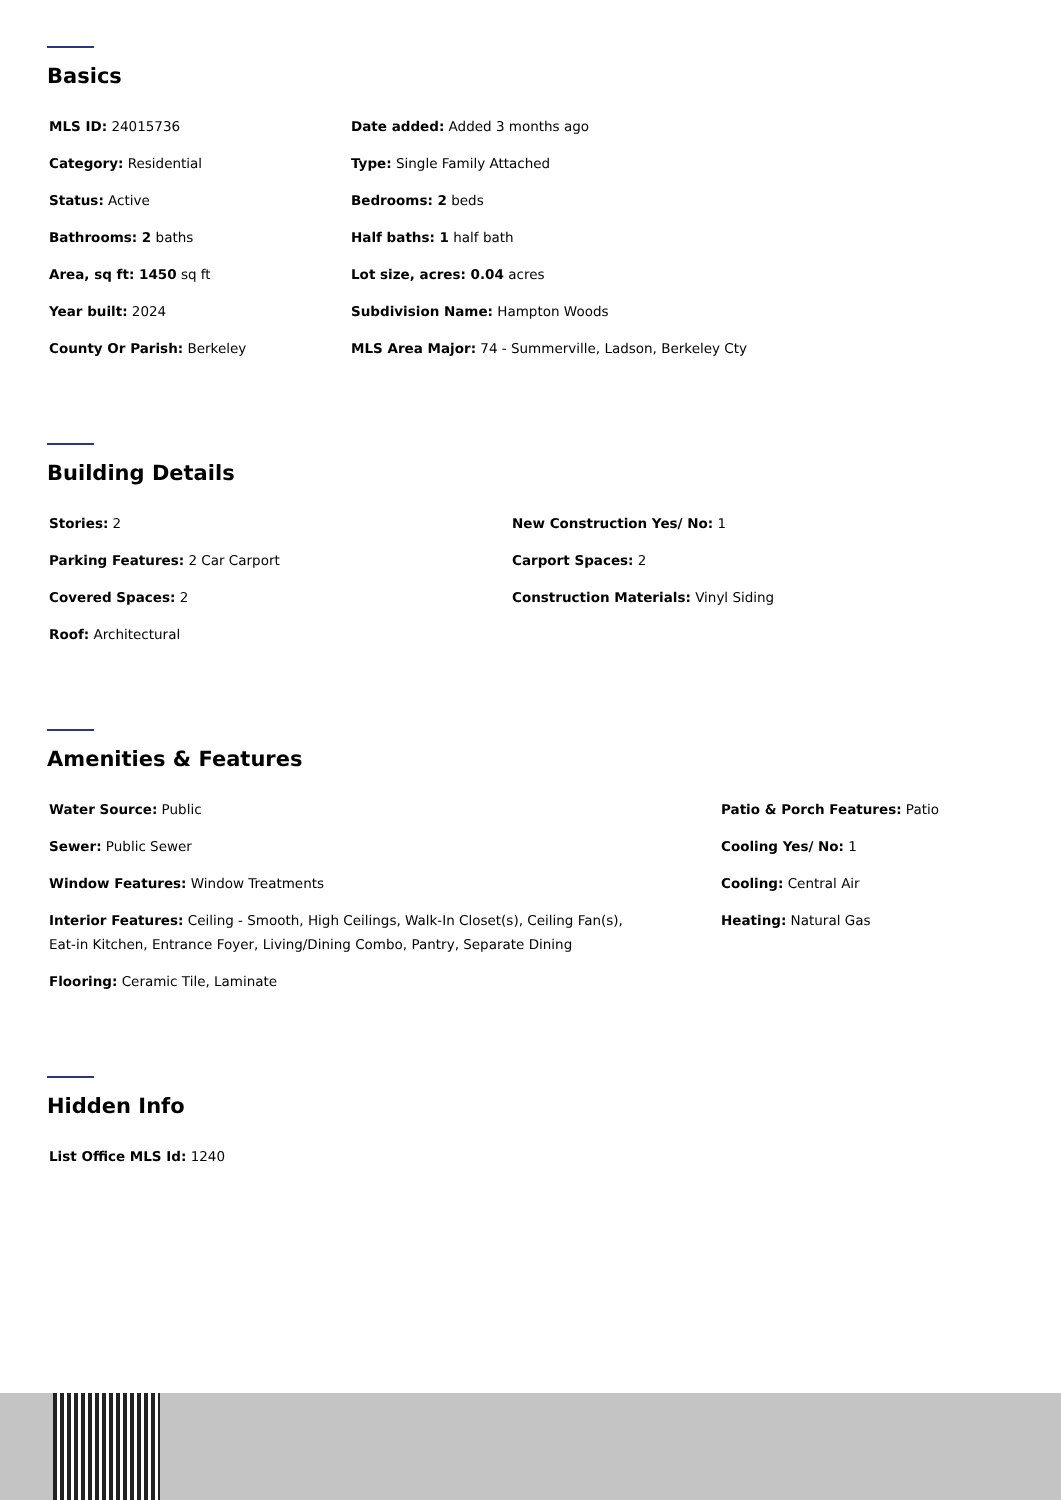Basics
MLS ID: 24015736 Date added: Added 3 months ago
Category: Residential Type: Single Family Attached
Status: Active Bedrooms: 2 beds
Bathrooms: 2 baths Half baths: 1 half bath
Area, sq ft: 1450 sq ft Lot size, acres: 0.04 acres
Year built: 2024 Subdivision Name: Hampton Woods
County Or Parish: Berkeley MLS Area Major: 74 - Summerville, Ladson, Berkeley Cty
Building Details
Stories: 2 New Construction Yes/ No: 1
Parking Features: 2 Car Carport Carport Spaces: 2
Covered Spaces: 2 Construction Materials: Vinyl Siding
Roof: Architectural
Amenities & Features
Water Source: Public Patio & Porch Features: Patio
Sewer: Public Sewer Cooling Yes/ No: 1
Window Features: Window Treatments Cooling: Central Air
Interior Features: Ceiling - Smooth, High Ceilings, Walk-In Closet(s), Ceiling Fan(s), Eat-in Kitchen, Entrance Foyer, Living/Dining Combo, Pantry, Separate Dining
Heating: Natural Gas
Flooring: Ceramic Tile, Laminate
Hidden Info
List Office MLS Id: 1240